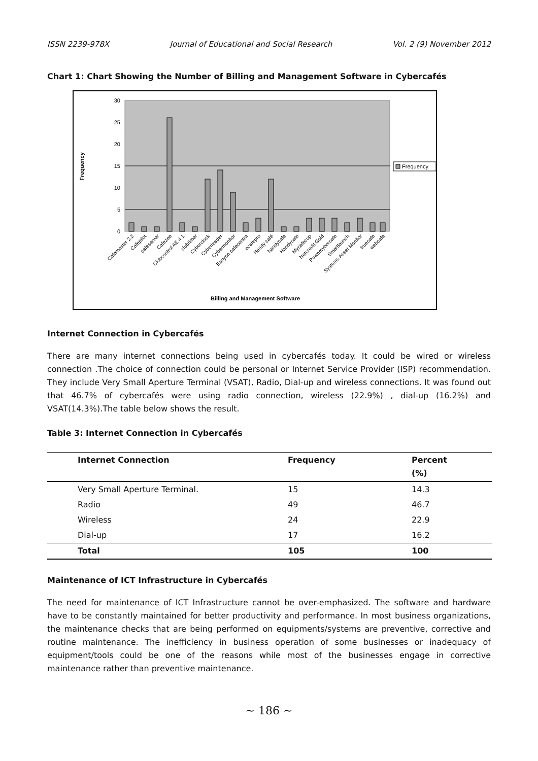ISSN 2239-978X Journal of Educational and Social Research Vol. 2 (9) November 2012
Chart 1: Chart Showing the Number of Billing and Management Software in Cybercafés
30
25
20
15
10
5
0
Frequency
Frequency
Cafemaster 2.2
Cafepilot
cafeserver
Cafezee
Clubcontrol AE 4.1
clubtimer
Cyberclock
Cyberleader
Cybermonitor
Earlyon cafecentra
ecafepro
Handy café
handycafe
Handycafe
Mycafecup
Netcredit Gold
Powercybercafe
Smartlaunch
Systems Asset Monitor
truecafe
webcafe
Billing and Management Software
Internet Connection in Cybercafés
There are many internet connections being used in cybercafés today. It could be wired or wireless connection .The choice of connection could be personal or Internet Service Provider (ISP) recommendation. They include Very Small Aperture Terminal (VSAT), Radio, Dial-up and wireless connections. It was found out that 46.7% of cybercafés were using radio connection, wireless (22.9%) , dial-up (16.2%) and VSAT(14.3%).The table below shows the result.
Table 3: Internet Connection in Cybercafés
| Internet Connection | Frequency | Percent (%) |
| --- | --- | --- |
| Very Small Aperture Terminal. | 15 | 14.3 |
| Radio | 49 | 46.7 |
| Wireless | 24 | 22.9 |
| Dial-up | 17 | 16.2 |
| Total | 105 | 100 |
Maintenance of ICT Infrastructure in Cybercafés
The need for maintenance of ICT Infrastructure cannot be over-emphasized. The software and hardware have to be constantly maintained for better productivity and performance. In most business organizations, the maintenance checks that are being performed on equipments/systems are preventive, corrective and routine maintenance. The inefficiency in business operation of some businesses or inadequacy of equipment/tools could be one of the reasons while most of the businesses engage in corrective maintenance rather than preventive maintenance.
~ 186 ~